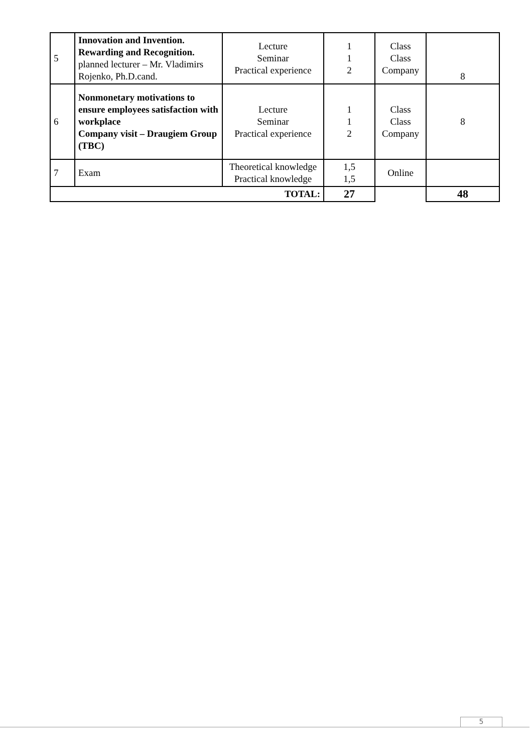| 5 | Innovation and Invention. Rewarding and Recognition. planned lecturer – Mr. Vladimirs Rojenko, Ph.D.cand. | Lecture Seminar Practical experience | 1 1 2 | Class Class Company | 8 |
| 6 | Nonmonetary motivations to ensure employees satisfaction with workplace Company visit – Draugiem Group (TBC) | Lecture Seminar Practical experience | 1 1 2 | Class Class Company | 8 |
| 7 | Exam | Theoretical knowledge Practical knowledge | 1,5 1,5 | Online | |
| TOTAL: | | | 27 | | 48 |
5